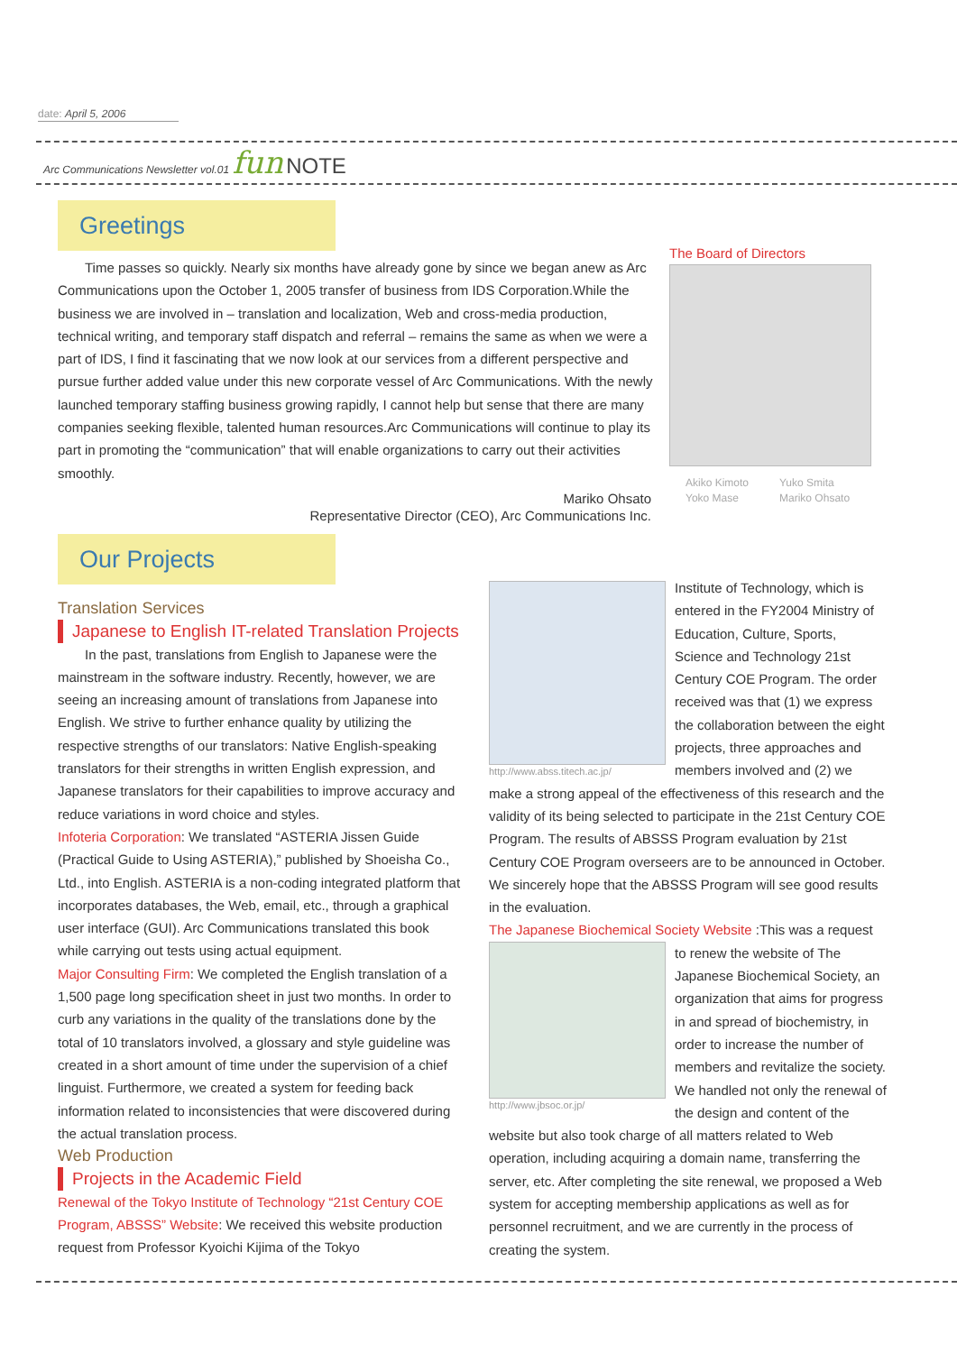date: April 5, 2006
Arc Communications Newsletter vol.01 fun NOTE
Greetings
Time passes so quickly. Nearly six months have already gone by since we began anew as Arc Communications upon the October 1, 2005 transfer of business from IDS Corporation.While the business we are involved in – translation and localization, Web and cross-media production, technical writing, and temporary staff dispatch and referral – remains the same as when we were a part of IDS, I find it fascinating that we now look at our services from a different perspective and pursue further added value under this new corporate vessel of Arc Communications. With the newly launched temporary staffing business growing rapidly, I cannot help but sense that there are many companies seeking flexible, talented human resources.Arc Communications will continue to play its part in promoting the “communication” that will enable organizations to carry out their activities smoothly.
Mariko Ohsato
Representative Director (CEO), Arc Communications Inc.
The Board of Directors
Akiko Kimoto
Yoko Mase
Yuko Smita
Mariko Ohsato
Our Projects
Translation Services
Japanese to English IT-related Translation Projects
In the past, translations from English to Japanese were the mainstream in the software industry. Recently, however, we are seeing an increasing amount of translations from Japanese into English. We strive to further enhance quality by utilizing the respective strengths of our translators: Native English-speaking translators for their strengths in written English expression, and Japanese translators for their capabilities to improve accuracy and reduce variations in word choice and styles.
Infoteria Corporation: We translated “ASTERIA Jissen Guide (Practical Guide to Using ASTERIA),” published by Shoeisha Co., Ltd., into English. ASTERIA is a non-coding integrated platform that incorporates databases, the Web, email, etc., through a graphical user interface (GUI). Arc Communications translated this book while carrying out tests using actual equipment.
Major Consulting Firm: We completed the English translation of a 1,500 page long specification sheet in just two months. In order to curb any variations in the quality of the translations done by the total of 10 translators involved, a glossary and style guideline was created in a short amount of time under the supervision of a chief linguist. Furthermore, we created a system for feeding back information related to inconsistencies that were discovered during the actual translation process.
Web Production
Projects in the Academic Field
Renewal of the Tokyo Institute of Technology “21st Century COE Program, ABSSS” Website: We received this website production request from Professor Kyoichi Kijima of the Tokyo
http://www.abss.titech.ac.jp/
Institute of Technology, which is entered in the FY2004 Ministry of Education, Culture, Sports, Science and Technology 21st Century COE Program. The order received was that (1) we express the collaboration between the eight projects, three approaches and members involved and (2) we make a strong appeal of the effectiveness of this research and the validity of its being selected to participate in the 21st Century COE Program. The results of ABSSS Program evaluation by 21st Century COE Program overseers are to be announced in October. We sincerely hope that the ABSSS Program will see good results in the evaluation.
The Japanese Biochemical Society Website :This was a request
http://www.jbsoc.or.jp/
to renew the website of The Japanese Biochemical Society, an organization that aims for progress in and spread of biochemistry, in order to increase the number of members and revitalize the society. We handled not only the renewal of the design and content of the website but also took charge of all matters related to Web operation, including acquiring a domain name, transferring the server, etc. After completing the site renewal, we proposed a Web system for accepting membership applications as well as for personnel recruitment, and we are currently in the process of creating the system.